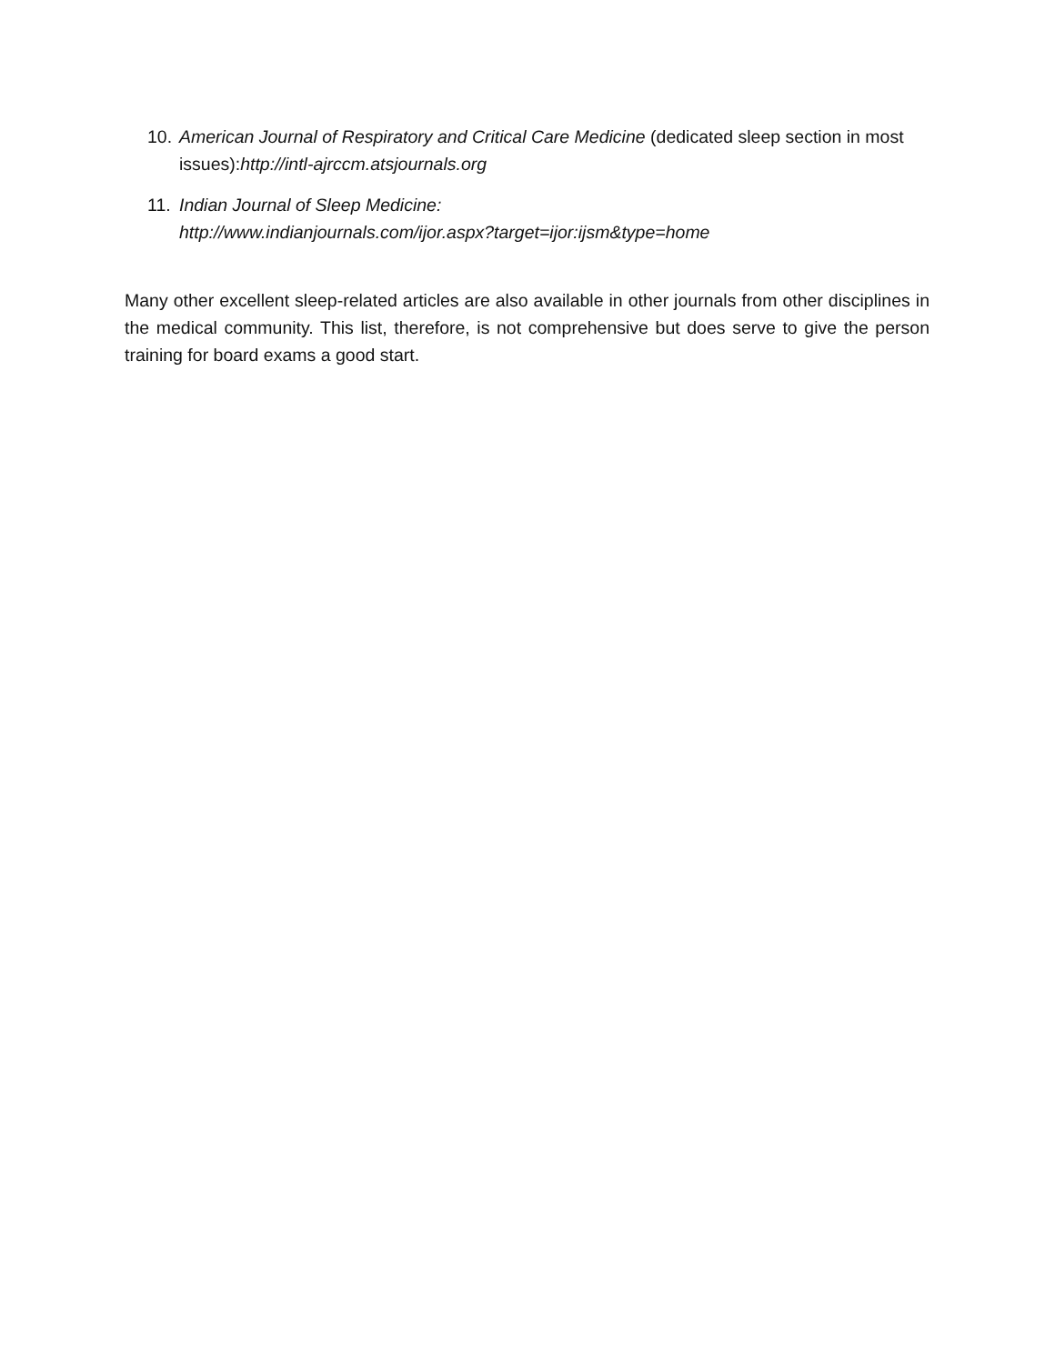10.
American Journal of Respiratory and Critical Care Medicine (dedicated sleep section in most issues):http://intl-ajrccm.atsjournals.org
11.
Indian Journal of Sleep Medicine:
http://www.indianjournals.com/ijor.aspx?target=ijor:ijsm&type=home
Many other excellent sleep-related articles are also available in other journals from other disciplines in the medical community. This list, therefore, is not comprehensive but does serve to give the person training for board exams a good start.